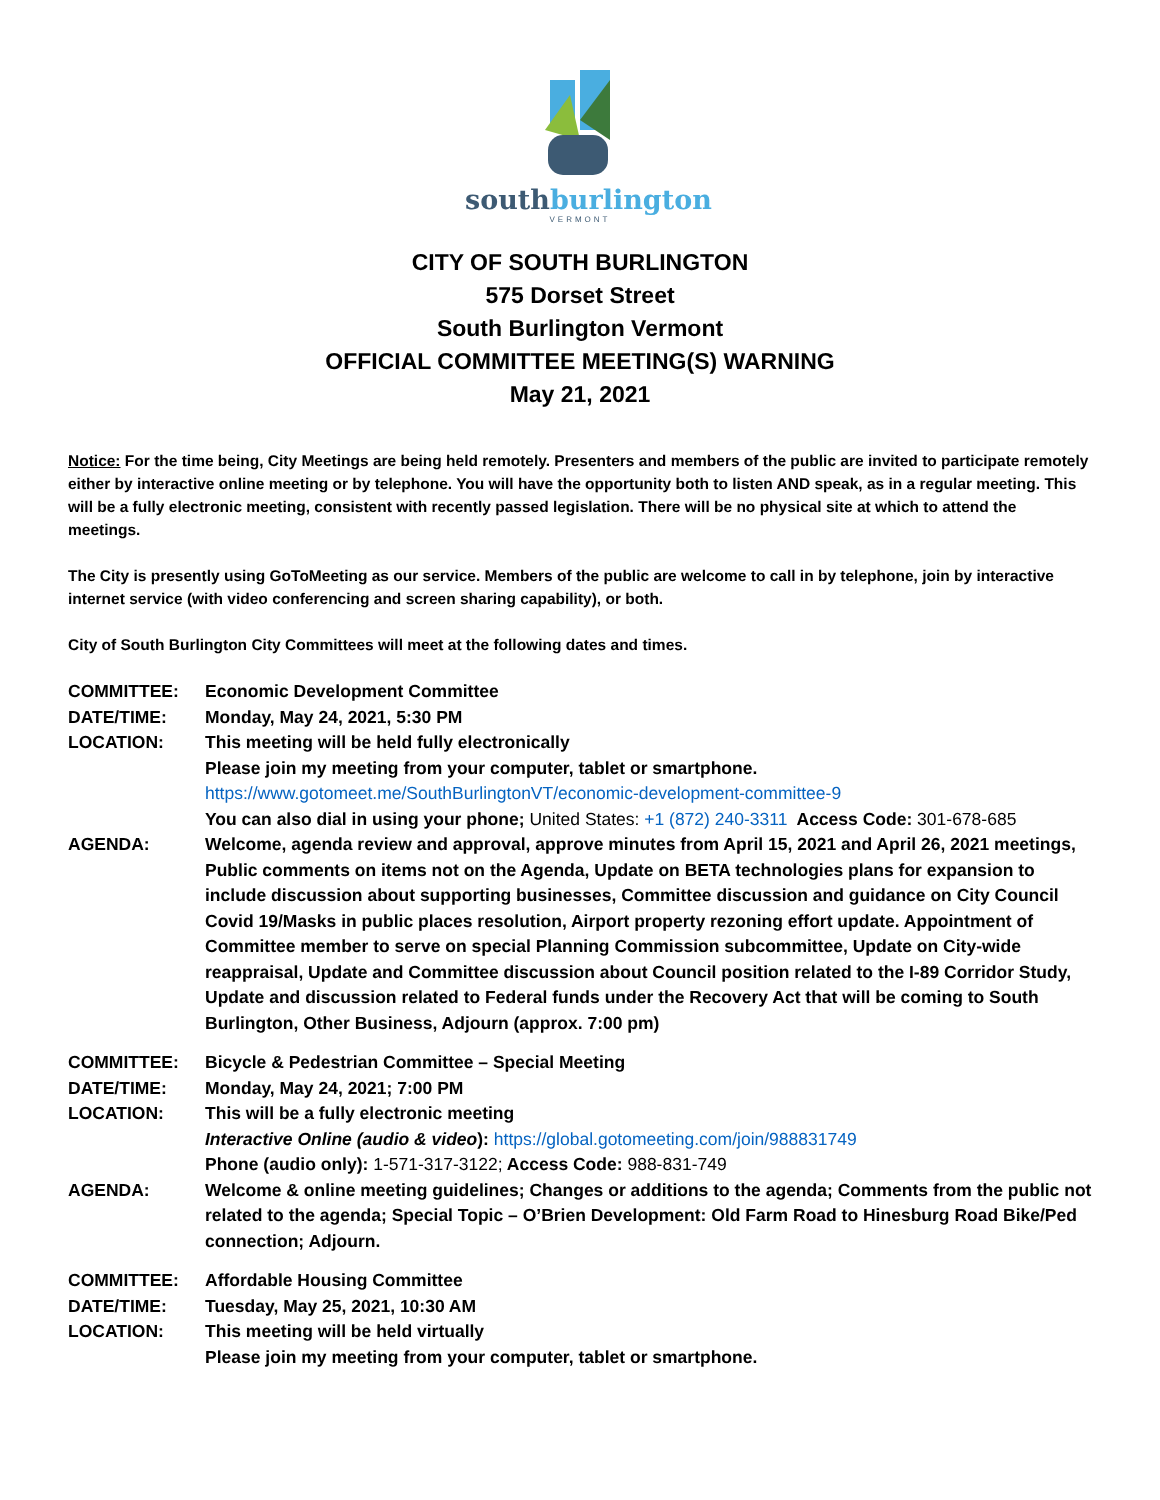southburlington
VERMONT
CITY OF SOUTH BURLINGTON
575 Dorset Street
South Burlington Vermont
OFFICIAL COMMITTEE MEETING(S) WARNING
May 21, 2021
Notice: For the time being, City Meetings are being held remotely. Presenters and members of the public are invited to participate remotely either by interactive online meeting or by telephone. You will have the opportunity both to listen AND speak, as in a regular meeting. This will be a fully electronic meeting, consistent with recently passed legislation. There will be no physical site at which to attend the meetings.
The City is presently using GoToMeeting as our service. Members of the public are welcome to call in by telephone, join by interactive internet service (with video conferencing and screen sharing capability), or both.
City of South Burlington City Committees will meet at the following dates and times.
| COMMITTEE: | Economic Development Committee |
| DATE/TIME: | Monday, May 24, 2021, 5:30 PM |
| LOCATION: | This meeting will be held fully electronically Please join my meeting from your computer, tablet or smartphone. https://www.gotomeet.me/SouthBurlingtonVT/economic-development-committee-9 You can also dial in using your phone; United States: +1 (872) 240-3311 Access Code: 301-678-685 |
| AGENDA: | Welcome, agenda review and approval, approve minutes from April 15, 2021 and April 26, 2021 meetings, Public comments on items not on the Agenda, Update on BETA technologies plans for expansion to include discussion about supporting businesses, Committee discussion and guidance on City Council Covid 19/Masks in public places resolution, Airport property rezoning effort update. Appointment of Committee member to serve on special Planning Commission subcommittee, Update on City-wide reappraisal, Update and Committee discussion about Council position related to the I-89 Corridor Study, Update and discussion related to Federal funds under the Recovery Act that will be coming to South Burlington, Other Business, Adjourn (approx. 7:00 pm) |
| COMMITTEE: | Bicycle & Pedestrian Committee – Special Meeting |
| DATE/TIME: | Monday, May 24, 2021; 7:00 PM |
| LOCATION: | This will be a fully electronic meeting Interactive Online (audio & video ): https://global.gotomeeting.com/join/988831749 Phone (audio only): 1-571-317-3122; Access Code: 988-831-749 |
| AGENDA: | Welcome & online meeting guidelines; Changes or additions to the agenda; Comments from the public not related to the agenda; Special Topic – O’Brien Development: Old Farm Road to Hinesburg Road Bike/Ped connection; Adjourn. |
| COMMITTEE: | Affordable Housing Committee |
| DATE/TIME: | Tuesday, May 25, 2021, 10:30 AM |
| LOCATION: | This meeting will be held virtually Please join my meeting from your computer, tablet or smartphone. |